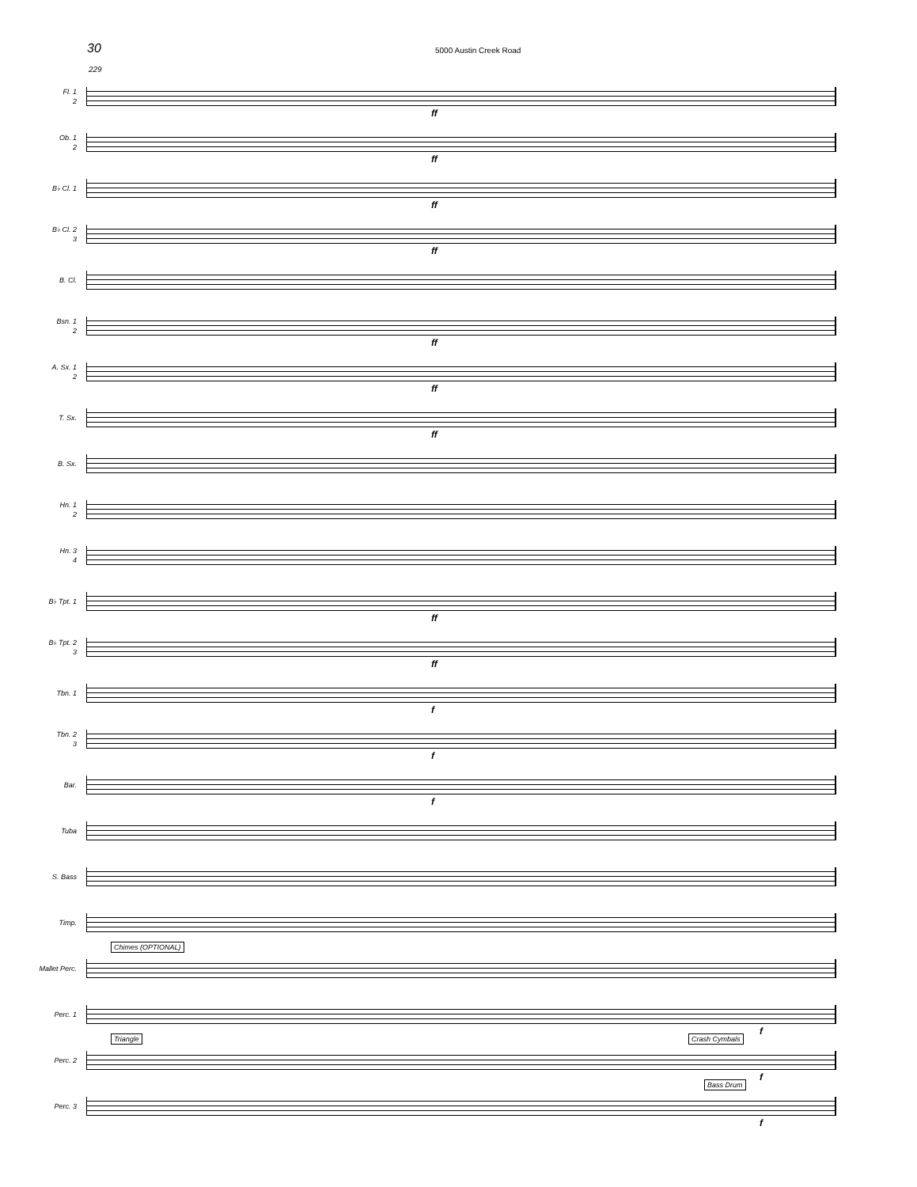30
5000 Austin Creek Road
229
Fl. 1
2
ff
Ob. 1
2
ff
B♭ Cl. 1
ff
B♭ Cl. 2
3
ff
B. Cl.
Bsn. 1
2
ff
A. Sx. 1
2
ff
T. Sx.
ff
B. Sx.
Hn. 1
2
Hn. 3
4
B♭ Tpt. 1
ff
B♭ Tpt. 2
3
ff
Tbn. 1
f
Tbn. 2
3
f
Bar.
f
Tuba
S. Bass
Timp.
Mallet Perc.
Chimes (OPTIONAL)
Perc. 1
f
Perc. 2
Triangle Crash Cymbals
f
Perc. 3
Bass Drum
f